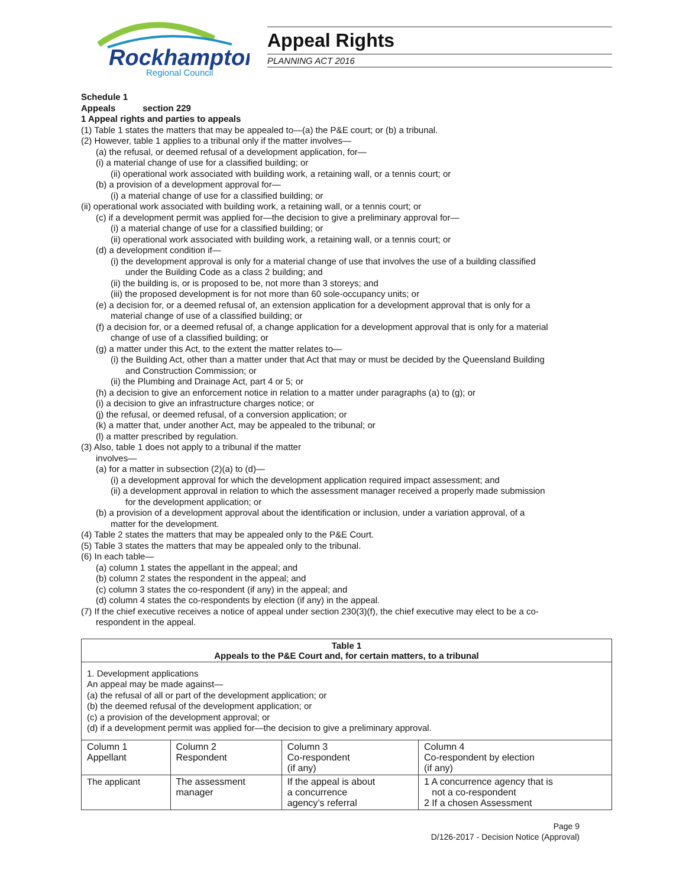Rockhampton
Regional Council
Appeal Rights
PLANNING ACT 2016
Schedule 1
Appeals section 229
1 Appeal rights and parties to appeals
(1) Table 1 states the matters that may be appealed to—(a) the P&E court; or (b) a tribunal.
(2) However, table 1 applies to a tribunal only if the matter involves—
(a) the refusal, or deemed refusal of a development application, for—
(i) a material change of use for a classified building; or
(ii) operational work associated with building work, a retaining wall, or a tennis court; or
(b) a provision of a development approval for—
(i) a material change of use for a classified building; or
(ii) operational work associated with building work, a retaining wall, or a tennis court; or
(c) if a development permit was applied for—the decision to give a preliminary approval for—
(i) a material change of use for a classified building; or
(ii) operational work associated with building work, a retaining wall, or a tennis court; or
(d) a development condition if—
(i) the development approval is only for a material change of use that involves the use of a building classified
under the Building Code as a class 2 building; and
(ii) the building is, or is proposed to be, not more than 3 storeys; and
(iii) the proposed development is for not more than 60 sole-occupancy units; or
(e) a decision for, or a deemed refusal of, an extension application for a development approval that is only for a
material change of use of a classified building; or
(f) a decision for, or a deemed refusal of, a change application for a development approval that is only for a material
change of use of a classified building; or
(g) a matter under this Act, to the extent the matter relates to—
(i) the Building Act, other than a matter under that Act that may or must be decided by the Queensland Building
and Construction Commission; or
(ii) the Plumbing and Drainage Act, part 4 or 5; or
(h) a decision to give an enforcement notice in relation to a matter under paragraphs (a) to (g); or
(i) a decision to give an infrastructure charges notice; or
(j) the refusal, or deemed refusal, of a conversion application; or
(k) a matter that, under another Act, may be appealed to the tribunal; or
(l) a matter prescribed by regulation.
(3) Also, table 1 does not apply to a tribunal if the matter
involves—
(a) for a matter in subsection (2)(a) to (d)—
(i) a development approval for which the development application required impact assessment; and
(ii) a development approval in relation to which the assessment manager received a properly made submission
for the development application; or
(b) a provision of a development approval about the identification or inclusion, under a variation approval, of a
matter for the development.
(4) Table 2 states the matters that may be appealed only to the P&E Court.
(5) Table 3 states the matters that may be appealed only to the tribunal.
(6) In each table—
(a) column 1 states the appellant in the appeal; and
(b) column 2 states the respondent in the appeal; and
(c) column 3 states the co-respondent (if any) in the appeal; and
(d) column 4 states the co-respondents by election (if any) in the appeal.
(7) If the chief executive receives a notice of appeal under section 230(3)(f), the chief executive may elect to be a co-
respondent in the appeal.
| Table 1 Appeals to the P&E Court and, for certain matters, to a tribunal | | | |
| --- | --- | --- | --- |
| 1. Development applications An appeal may be made against— (a) the refusal of all or part of the development application; or (b) the deemed refusal of the development application; or (c) a provision of the development approval; or (d) if a development permit was applied for—the decision to give a preliminary approval. | | | |
| Column 1 Appellant | Column 2 Respondent | Column 3 Co-respondent (if any) | Column 4 Co-respondent by election (if any) |
| The applicant | The assessment manager | If the appeal is about a concurrence agency’s referral | 1 A concurrence agency that is not a co-respondent 2 If a chosen Assessment |
Page 9
D/126-2017 - Decision Notice (Approval)